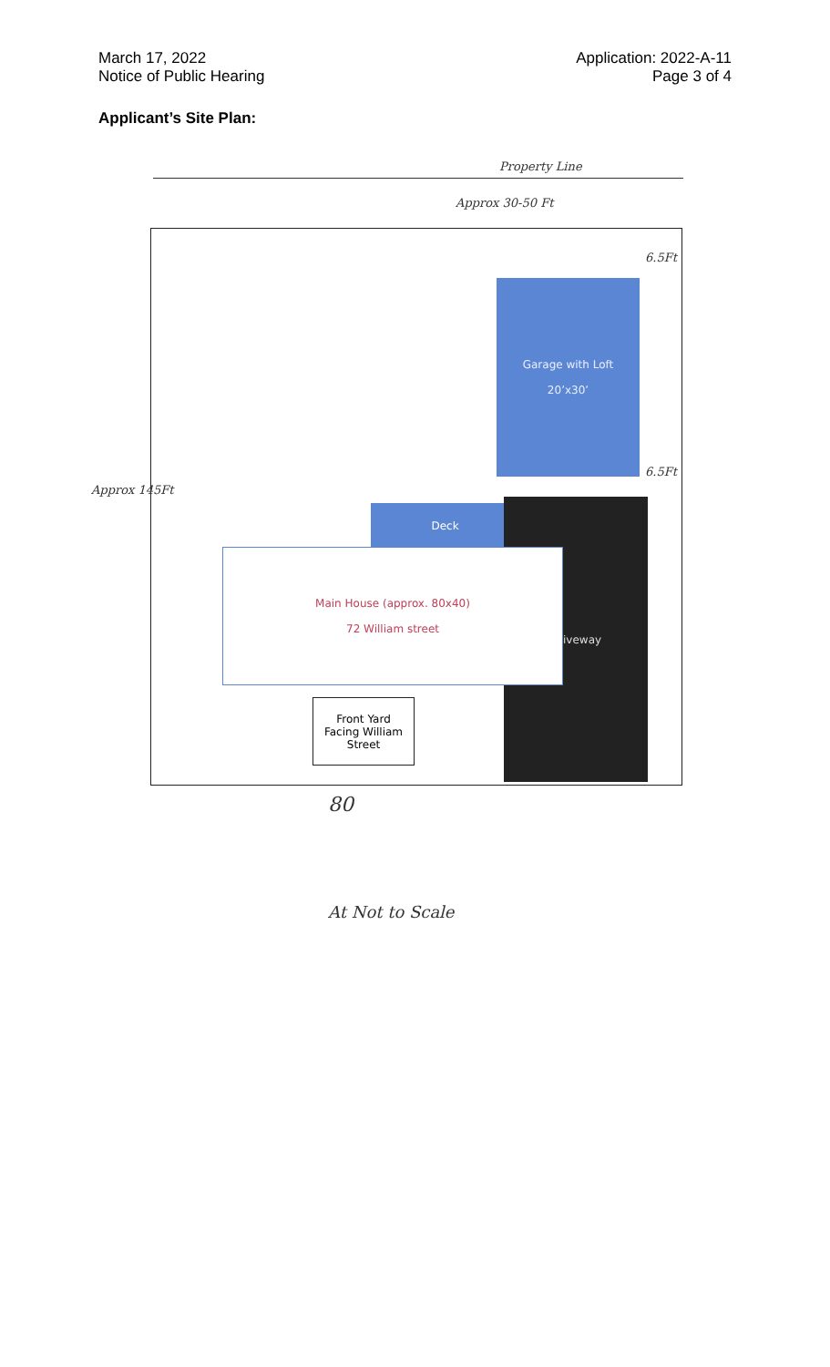March 17, 2022
Notice of Public Hearing
Application: 2022-A-11
Page 3 of 4
Applicant’s Site Plan:
Property Line
Approx 30-50 Ft
6.5Ft
6.5Ft
Approx 145Ft
Garage with Loft
20’x30’
Deck Driveway
Main House (approx. 80x40)
72 William street
Front Yard
Facing William
Street
80
At Not to Scale